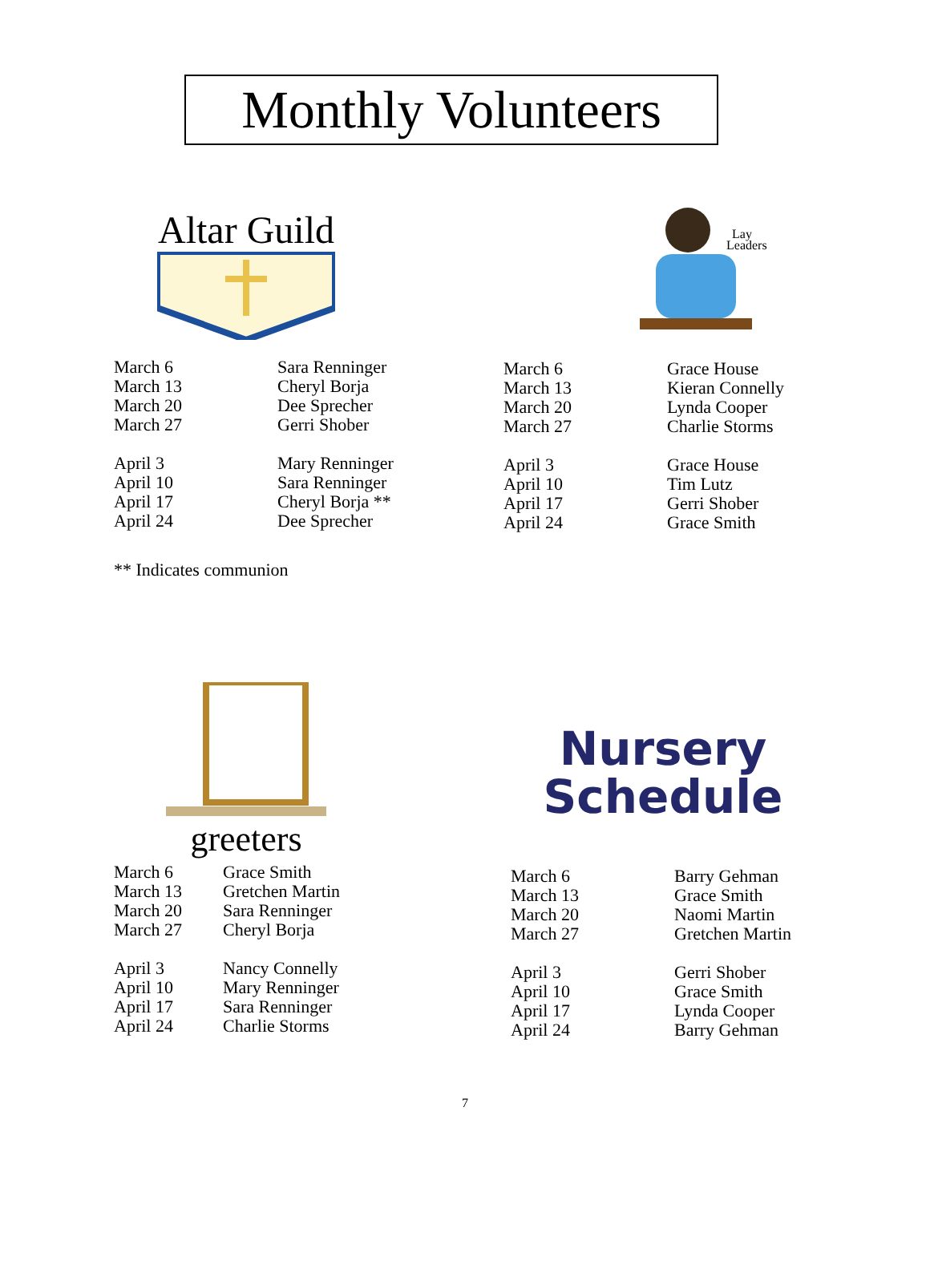Monthly Volunteers
Altar Guild
| March 6 | Sara Renninger |
| March 13 | Cheryl Borja |
| March 20 | Dee Sprecher |
| March 27 | Gerri Shober |
| April 3 | Mary Renninger |
| April 10 | Sara Renninger |
| April 17 | Cheryl Borja ** |
| April 24 | Dee Sprecher |
** Indicates communion
Lay
Leaders
| March 6 | Grace House |
| March 13 | Kieran Connelly |
| March 20 | Lynda Cooper |
| March 27 | Charlie Storms |
| April 3 | Grace House |
| April 10 | Tim Lutz |
| April 17 | Gerri Shober |
| April 24 | Grace Smith |
greeters
| March 6 | Grace Smith |
| March 13 | Gretchen Martin |
| March 20 | Sara Renninger |
| March 27 | Cheryl Borja |
| April 3 | Nancy Connelly |
| April 10 | Mary Renninger |
| April 17 | Sara Renninger |
| April 24 | Charlie Storms |
Nursery
Schedule
| March 6 | Barry Gehman |
| March 13 | Grace Smith |
| March 20 | Naomi Martin |
| March 27 | Gretchen Martin |
| April 3 | Gerri Shober |
| April 10 | Grace Smith |
| April 17 | Lynda Cooper |
| April 24 | Barry Gehman |
7